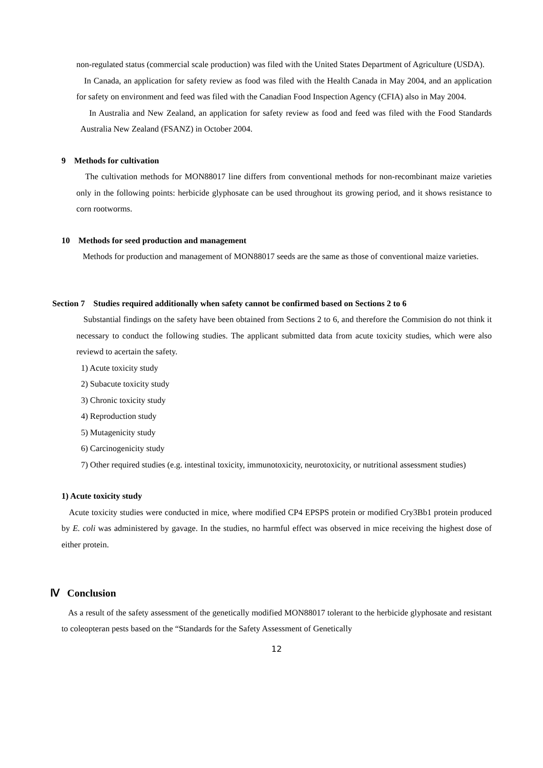non-regulated status (commercial scale production) was filed with the United States Department of Agriculture (USDA).
In Canada, an application for safety review as food was filed with the Health Canada in May 2004, and an application for safety on environment and feed was filed with the Canadian Food Inspection Agency (CFIA) also in May 2004.
In Australia and New Zealand, an application for safety review as food and feed was filed with the Food Standards Australia New Zealand (FSANZ) in October 2004.
9 Methods for cultivation
The cultivation methods for MON88017 line differs from conventional methods for non-recombinant maize varieties only in the following points: herbicide glyphosate can be used throughout its growing period, and it shows resistance to corn rootworms.
10 Methods for seed production and management
Methods for production and management of MON88017 seeds are the same as those of conventional maize varieties.
Section 7 Studies required additionally when safety cannot be confirmed based on Sections 2 to 6
Substantial findings on the safety have been obtained from Sections 2 to 6, and therefore the Commision do not think it necessary to conduct the following studies. The applicant submitted data from acute toxicity studies, which were also reviewd to acertain the safety.
1) Acute toxicity study
2) Subacute toxicity study
3) Chronic toxicity study
4) Reproduction study
5) Mutagenicity study
6) Carcinogenicity study
7) Other required studies (e.g. intestinal toxicity, immunotoxicity, neurotoxicity, or nutritional assessment studies)
1) Acute toxicity study
Acute toxicity studies were conducted in mice, where modified CP4 EPSPS protein or modified Cry3Bb1 protein produced by E. coli was administered by gavage. In the studies, no harmful effect was observed in mice receiving the highest dose of either protein.
Ⅳ Conclusion
As a result of the safety assessment of the genetically modified MON88017 tolerant to the herbicide glyphosate and resistant to coleopteran pests based on the “Standards for the Safety Assessment of Genetically
12